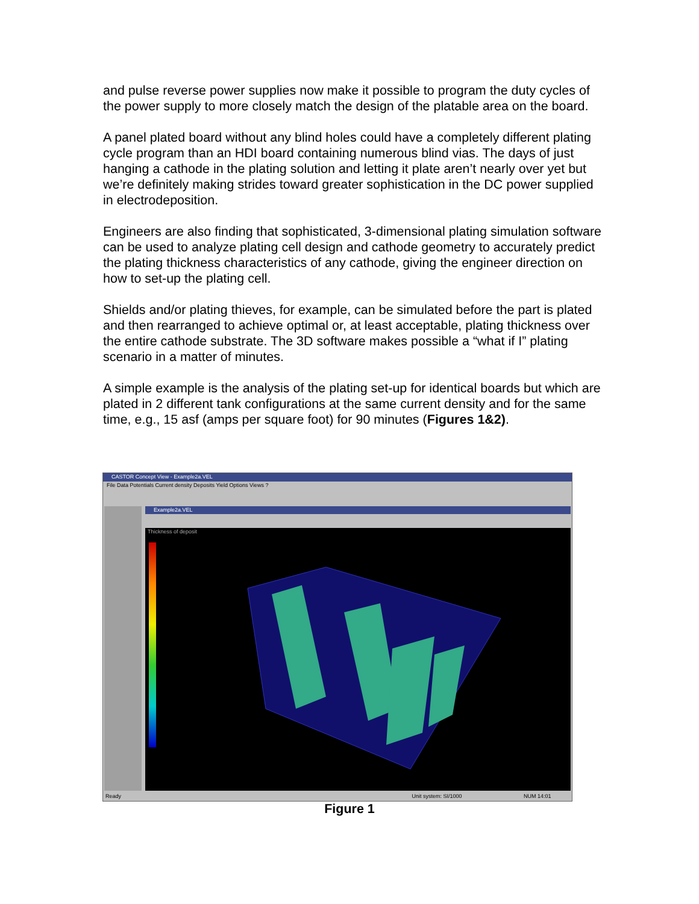and pulse reverse power supplies now make it possible to program the duty cycles of the power supply to more closely match the design of the platable area on the board.
A panel plated board without any blind holes could have a completely different plating cycle program than an HDI board containing numerous blind vias. The days of just hanging a cathode in the plating solution and letting it plate aren’t nearly over yet but we’re definitely making strides toward greater sophistication in the DC power supplied in electrodeposition.
Engineers are also finding that sophisticated, 3-dimensional plating simulation software can be used to analyze plating cell design and cathode geometry to accurately predict the plating thickness characteristics of any cathode, giving the engineer direction on how to set-up the plating cell.
Shields and/or plating thieves, for example, can be simulated before the part is plated and then rearranged to achieve optimal or, at least acceptable, plating thickness over the entire cathode substrate. The 3D software makes possible a “what if I” plating scenario in a matter of minutes.
A simple example is the analysis of the plating set-up for identical boards but which are plated in 2 different tank configurations at the same current density and for the same time, e.g., 15 asf (amps per square foot) for 90 minutes (Figures 1&2).
CASTOR Concept View - Example2a.VEL
File Data Potentials Current density Deposits Yield Options Views ?
Example2a.VEL
Thickness of deposit
Ready Unit system: SI/1000 NUM 14:01
Figure 1